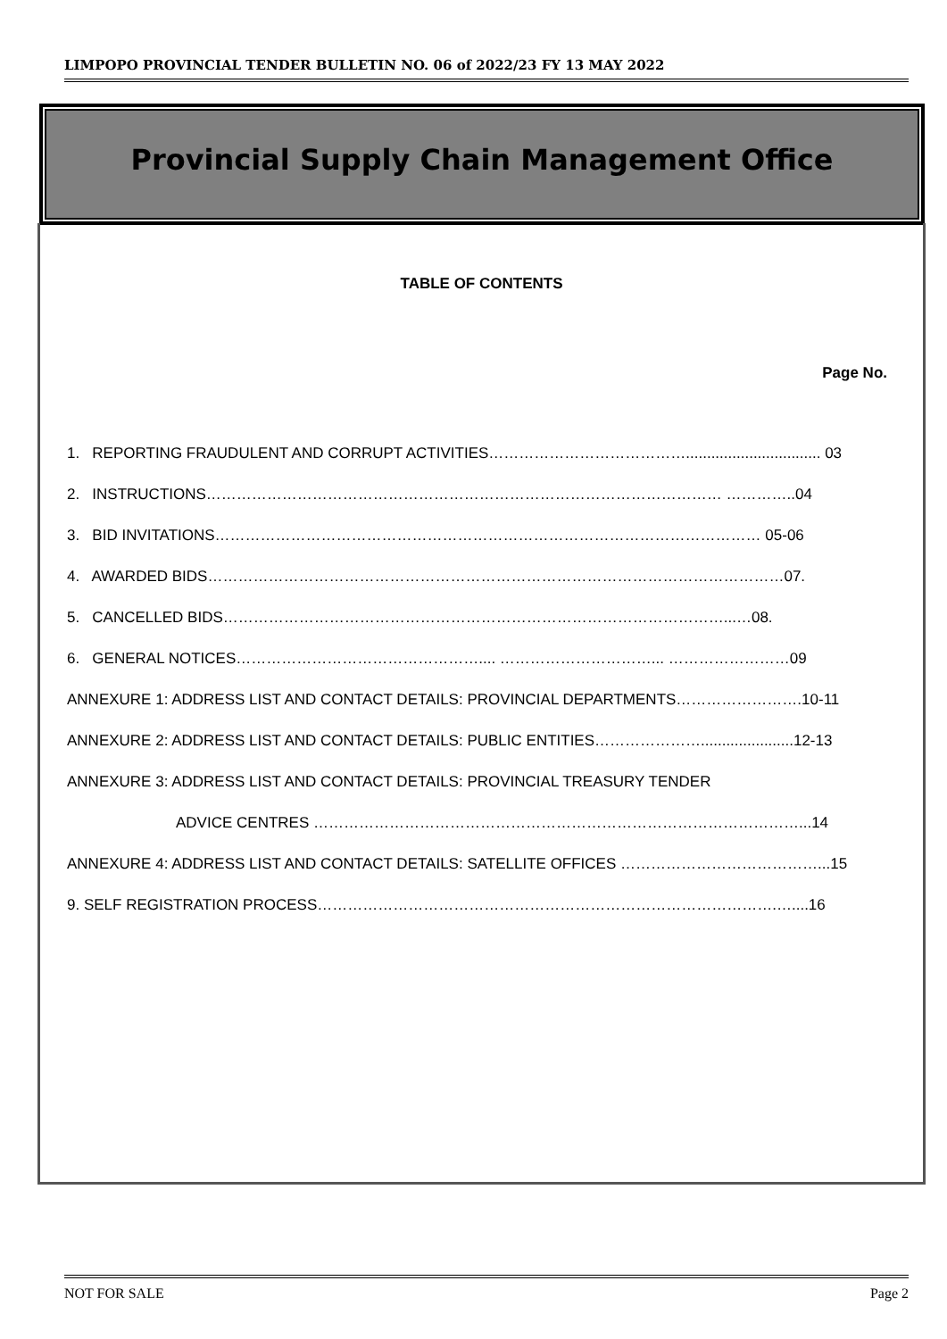LIMPOPO PROVINCIAL TENDER BULLETIN NO. 06 of 2022/23 FY 13 MAY 2022
Provincial Supply Chain Management Office
TABLE OF CONTENTS
Page No.
1. REPORTING FRAUDULENT AND CORRUPT ACTIVITIES…………………………………................................ 03
2. INSTRUCTIONS………………………………………………………………………………………… …………..04
3. BID INVITATIONS……………………………………………………………………………………………… 05-06
4. AWARDED BIDS……………………………………………………………………………………………………07.
5. CANCELLED BIDS………………………………………………………………………………………...…08.
6. GENERAL NOTICES………………………………………….... …………………………... ……………………09
ANNEXURE 1: ADDRESS LIST AND CONTACT DETAILS: PROVINCIAL DEPARTMENTS…………………….10-11
ANNEXURE 2: ADDRESS LIST AND CONTACT DETAILS: PUBLIC ENTITIES…………………......................12-13
ANNEXURE 3: ADDRESS LIST AND CONTACT DETAILS: PROVINCIAL TREASURY TENDER
ADVICE CENTRES ……………………………………………………………………………………...14
ANNEXURE 4: ADDRESS LIST AND CONTACT DETAILS: SATELLITE OFFICES …………………………………...15
9. SELF REGISTRATION PROCESS……………………………………………………………………………….…....16
NOT FOR SALE Page 2